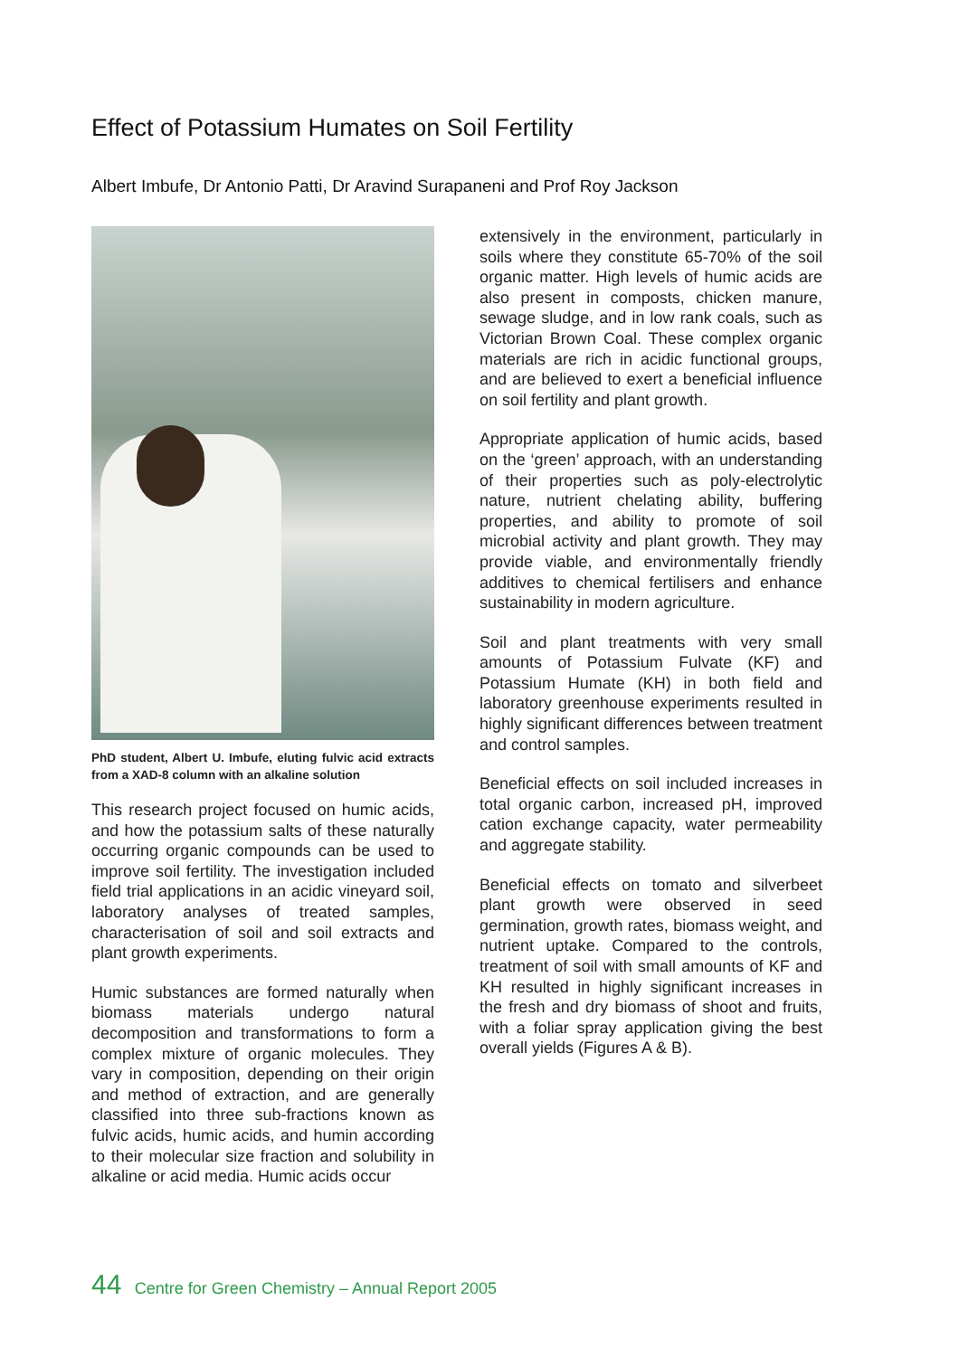Effect of Potassium Humates on Soil Fertility
Albert Imbufe, Dr Antonio Patti, Dr Aravind Surapaneni and Prof Roy Jackson
PhD student, Albert U. Imbufe, eluting fulvic acid extracts from a XAD-8 column with an alkaline solution
This research project focused on humic acids, and how the potassium salts of these naturally occurring organic compounds can be used to improve soil fertility. The investigation included field trial applications in an acidic vineyard soil, laboratory analyses of treated samples, characterisation of soil and soil extracts and plant growth experiments.
Humic substances are formed naturally when biomass materials undergo natural decomposition and transformations to form a complex mixture of organic molecules. They vary in composition, depending on their origin and method of extraction, and are generally classified into three sub-fractions known as fulvic acids, humic acids, and humin according to their molecular size fraction and solubility in alkaline or acid media. Humic acids occur
extensively in the environment, particularly in soils where they constitute 65-70% of the soil organic matter. High levels of humic acids are also present in composts, chicken manure, sewage sludge, and in low rank coals, such as Victorian Brown Coal. These complex organic materials are rich in acidic functional groups, and are believed to exert a beneficial influence on soil fertility and plant growth.
Appropriate application of humic acids, based on the ‘green’ approach, with an understanding of their properties such as poly-electrolytic nature, nutrient chelating ability, buffering properties, and ability to promote of soil microbial activity and plant growth. They may provide viable, and environmentally friendly additives to chemical fertilisers and enhance sustainability in modern agriculture.
Soil and plant treatments with very small amounts of Potassium Fulvate (KF) and Potassium Humate (KH) in both field and laboratory greenhouse experiments resulted in highly significant differences between treatment and control samples.
Beneficial effects on soil included increases in total organic carbon, increased pH, improved cation exchange capacity, water permeability and aggregate stability.
Beneficial effects on tomato and silverbeet plant growth were observed in seed germination, growth rates, biomass weight, and nutrient uptake. Compared to the controls, treatment of soil with small amounts of KF and KH resulted in highly significant increases in the fresh and dry biomass of shoot and fruits, with a foliar spray application giving the best overall yields (Figures A & B).
44 Centre for Green Chemistry – Annual Report 2005